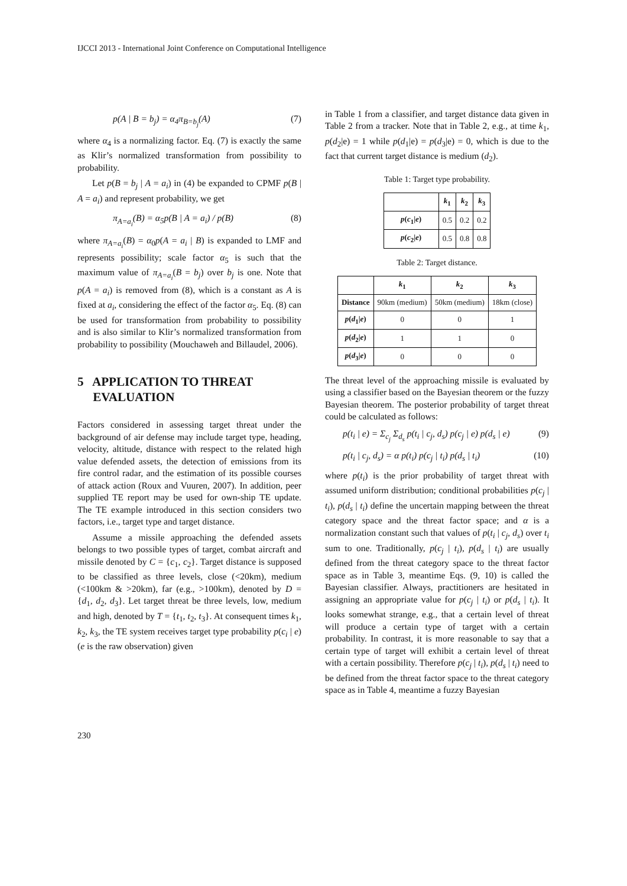IJCCI 2013 - International Joint Conference on Computational Intelligence
p(A | B = b<sub>j</sub>) = α<sub>4</sub>π<sub>B=b<sub>j</sub></sub>(A) (7)
where α<sub>4</sub> is a normalizing factor. Eq. (7) is exactly the same as Klir’s normalized transformation from possibility to probability.
Let p(B = b<sub>j</sub> | A = a<sub>i</sub>) in (4) be expanded to CPMF p(B | A = a<sub>i</sub>) and represent probability, we get
π<sub>A=a<sub>i</sub></sub>(B) = α<sub>5</sub>p(B | A = a<sub>i</sub>) / p(B) (8)
where π<sub>A=a<sub>i</sub></sub>(B) = α<sub>0</sub>p(A = a<sub>i</sub> | B) is expanded to LMF and represents possibility; scale factor α<sub>5</sub> is such that the maximum value of π<sub>A=a<sub>i</sub></sub>(B = b<sub>j</sub>) over b<sub>j</sub> is one. Note that p(A = a<sub>i</sub>) is removed from (8), which is a constant as A is fixed at a<sub>i</sub>, considering the effect of the factor α<sub>5</sub>. Eq. (8) can be used for transformation from probability to possibility and is also similar to Klir’s normalized transformation from probability to possibility (Mouchaweh and Billaudel, 2006).
5 APPLICATION TO THREAT
EVALUATION
Factors considered in assessing target threat under the background of air defense may include target type, heading, velocity, altitude, distance with respect to the related high value defended assets, the detection of emissions from its fire control radar, and the estimation of its possible courses of attack action (Roux and Vuuren, 2007). In addition, peer supplied TE report may be used for own-ship TE update. The TE example introduced in this section considers two factors, i.e., target type and target distance.
Assume a missile approaching the defended assets belongs to two possible types of target, combat aircraft and missile denoted by C = {c<sub>1</sub>, c<sub>2</sub>}. Target distance is supposed to be classified as three levels, close (<20km), medium (<100km & >20km), far (e.g., >100km), denoted by D = {d<sub>1</sub>, d<sub>2</sub>, d<sub>3</sub>}. Let target threat be three levels, low, medium and high, denoted by T = {t<sub>1</sub>, t<sub>2</sub>, t<sub>3</sub>}. At consequent times k<sub>1</sub>, k<sub>2</sub>, k<sub>3</sub>, the TE system receives target type probability p(c<sub>i</sub> | e) (e is the raw observation) given
in Table 1 from a classifier, and target distance data given in Table 2 from a tracker. Note that in Table 2, e.g., at time k<sub>1</sub>, p(d<sub>2</sub>|e) = 1 while p(d<sub>1</sub>|e) = p(d<sub>3</sub>|e) = 0, which is due to the fact that current target distance is medium (d<sub>2</sub>).
Table 1: Target type probability.
| | k<sub>1</sub> | k<sub>2</sub> | k<sub>3</sub> |
| --- | --- | --- | --- |
| p ( c<sub>1</sub>/ e ) | 0.5 | 0.2 | 0.2 |
| p ( c<sub>2</sub>/ e ) | 0.5 | 0.8 | 0.8 |
Table 2: Target distance.
| | k<sub>1</sub> | k<sub>2</sub> | k<sub>3</sub> |
| --- | --- | --- | --- |
| Distance | 90km (medium) | 50km (medium) | 18km (close) |
| p ( d<sub>1</sub>/ e ) | 0 | 0 | 1 |
| p ( d<sub>2</sub>/ e ) | 1 | 1 | 0 |
| p ( d<sub>3</sub>/ e ) | 0 | 0 | 0 |
The threat level of the approaching missile is evaluated by using a classifier based on the Bayesian theorem or the fuzzy Bayesian theorem. The posterior probability of target threat could be calculated as follows:
p(t<sub>i</sub> | e) = Σ<sub>c<sub>j</sub></sub> Σ<sub>d<sub>s</sub></sub> p(t<sub>i</sub> | c<sub>j</sub>, d<sub>s</sub>) p(c<sub>j</sub> | e) p(d<sub>s</sub> | e) (9)
p(t<sub>i</sub> | c<sub>j</sub>, d<sub>s</sub>) = α p(t<sub>i</sub>) p(c<sub>j</sub> | t<sub>i</sub>) p(d<sub>s</sub> | t<sub>i</sub>) (10)
where p(t<sub>i</sub>) is the prior probability of target threat with assumed uniform distribution; conditional probabilities p(c<sub>j</sub> | t<sub>i</sub>), p(d<sub>s</sub> | t<sub>i</sub>) define the uncertain mapping between the threat category space and the threat factor space; and α is a normalization constant such that values of p(t<sub>i</sub> | c<sub>j</sub>, d<sub>s</sub>) over t<sub>i</sub> sum to one. Traditionally, p(c<sub>j</sub> | t<sub>i</sub>), p(d<sub>s</sub> | t<sub>i</sub>) are usually defined from the threat category space to the threat factor space as in Table 3, meantime Eqs. (9, 10) is called the Bayesian classifier. Always, practitioners are hesitated in assigning an appropriate value for p(c<sub>j</sub> | t<sub>i</sub>) or p(d<sub>s</sub> | t<sub>i</sub>). It looks somewhat strange, e.g., that a certain level of threat will produce a certain type of target with a certain probability. In contrast, it is more reasonable to say that a certain type of target will exhibit a certain level of threat with a certain possibility. Therefore p(c<sub>j</sub> | t<sub>i</sub>), p(d<sub>s</sub> | t<sub>i</sub>) need to be defined from the threat factor space to the threat category space as in Table 4, meantime a fuzzy Bayesian
230